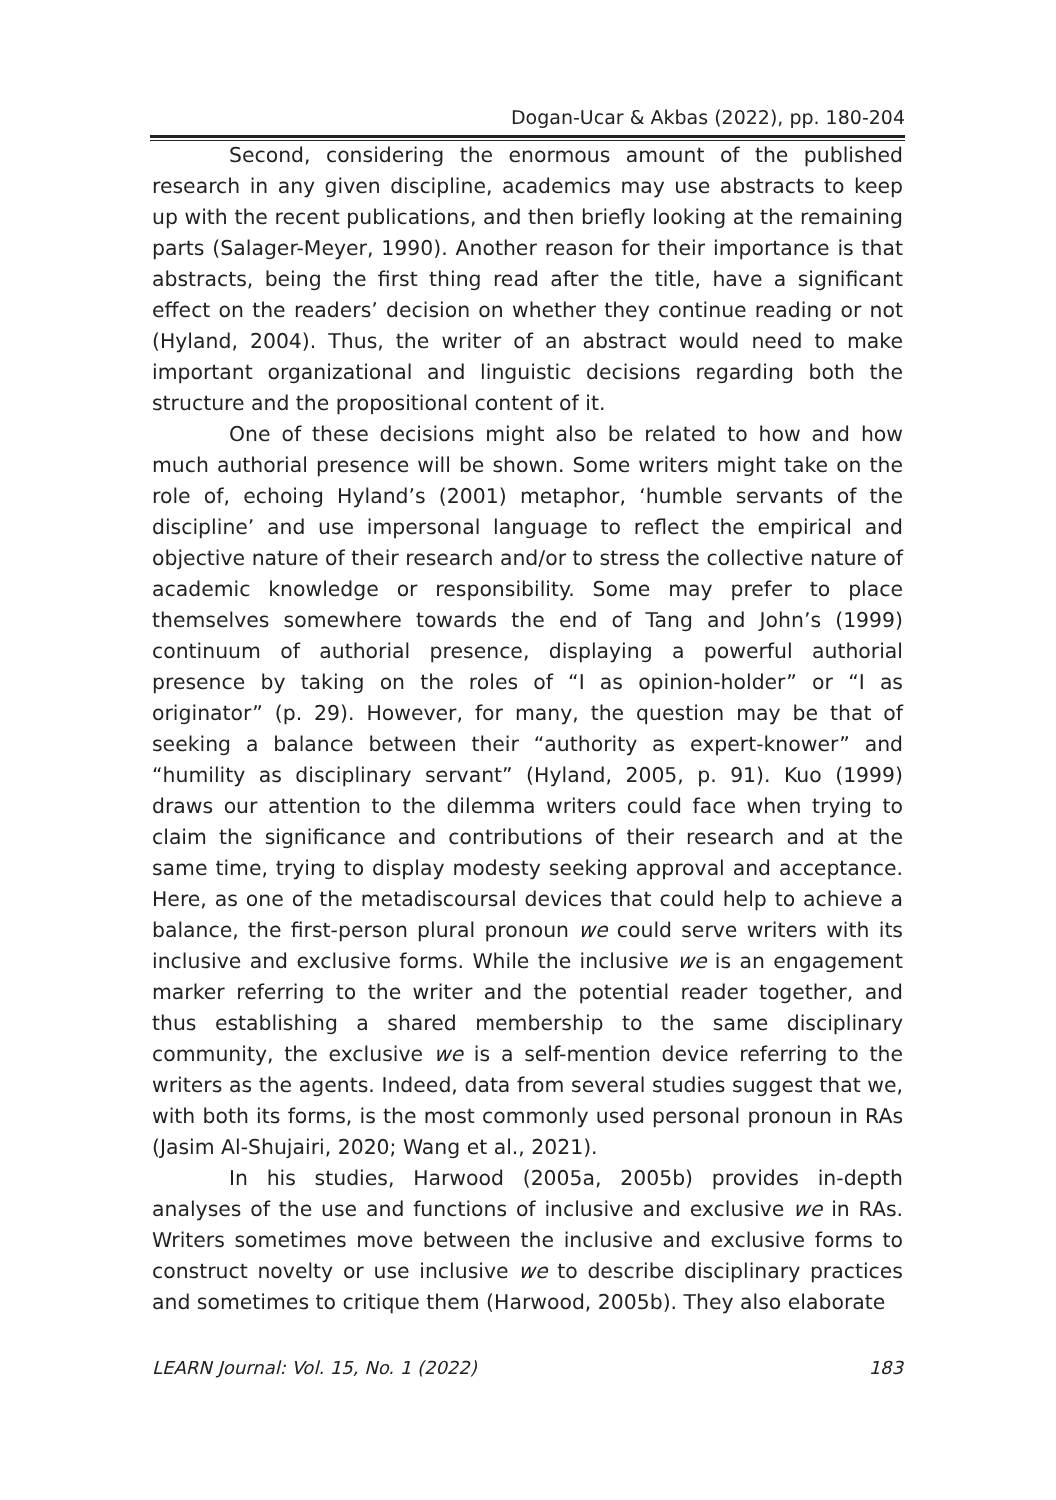Dogan-Ucar & Akbas (2022), pp. 180-204
Second, considering the enormous amount of the published research in any given discipline, academics may use abstracts to keep up with the recent publications, and then briefly looking at the remaining parts (Salager-Meyer, 1990). Another reason for their importance is that abstracts, being the first thing read after the title, have a significant effect on the readers’ decision on whether they continue reading or not (Hyland, 2004). Thus, the writer of an abstract would need to make important organizational and linguistic decisions regarding both the structure and the propositional content of it.
One of these decisions might also be related to how and how much authorial presence will be shown. Some writers might take on the role of, echoing Hyland’s (2001) metaphor, ‘humble servants of the discipline’ and use impersonal language to reflect the empirical and objective nature of their research and/or to stress the collective nature of academic knowledge or responsibility. Some may prefer to place themselves somewhere towards the end of Tang and John’s (1999) continuum of authorial presence, displaying a powerful authorial presence by taking on the roles of “I as opinion-holder” or “I as originator” (p. 29). However, for many, the question may be that of seeking a balance between their “authority as expert-knower” and “humility as disciplinary servant” (Hyland, 2005, p. 91). Kuo (1999) draws our attention to the dilemma writers could face when trying to claim the significance and contributions of their research and at the same time, trying to display modesty seeking approval and acceptance. Here, as one of the metadiscoursal devices that could help to achieve a balance, the first-person plural pronoun we could serve writers with its inclusive and exclusive forms. While the inclusive we is an engagement marker referring to the writer and the potential reader together, and thus establishing a shared membership to the same disciplinary community, the exclusive we is a self-mention device referring to the writers as the agents. Indeed, data from several studies suggest that we, with both its forms, is the most commonly used personal pronoun in RAs (Jasim Al-Shujairi, 2020; Wang et al., 2021).
In his studies, Harwood (2005a, 2005b) provides in-depth analyses of the use and functions of inclusive and exclusive we in RAs. Writers sometimes move between the inclusive and exclusive forms to construct novelty or use inclusive we to describe disciplinary practices and sometimes to critique them (Harwood, 2005b). They also elaborate
LEARN Journal: Vol. 15, No. 1 (2022) 183